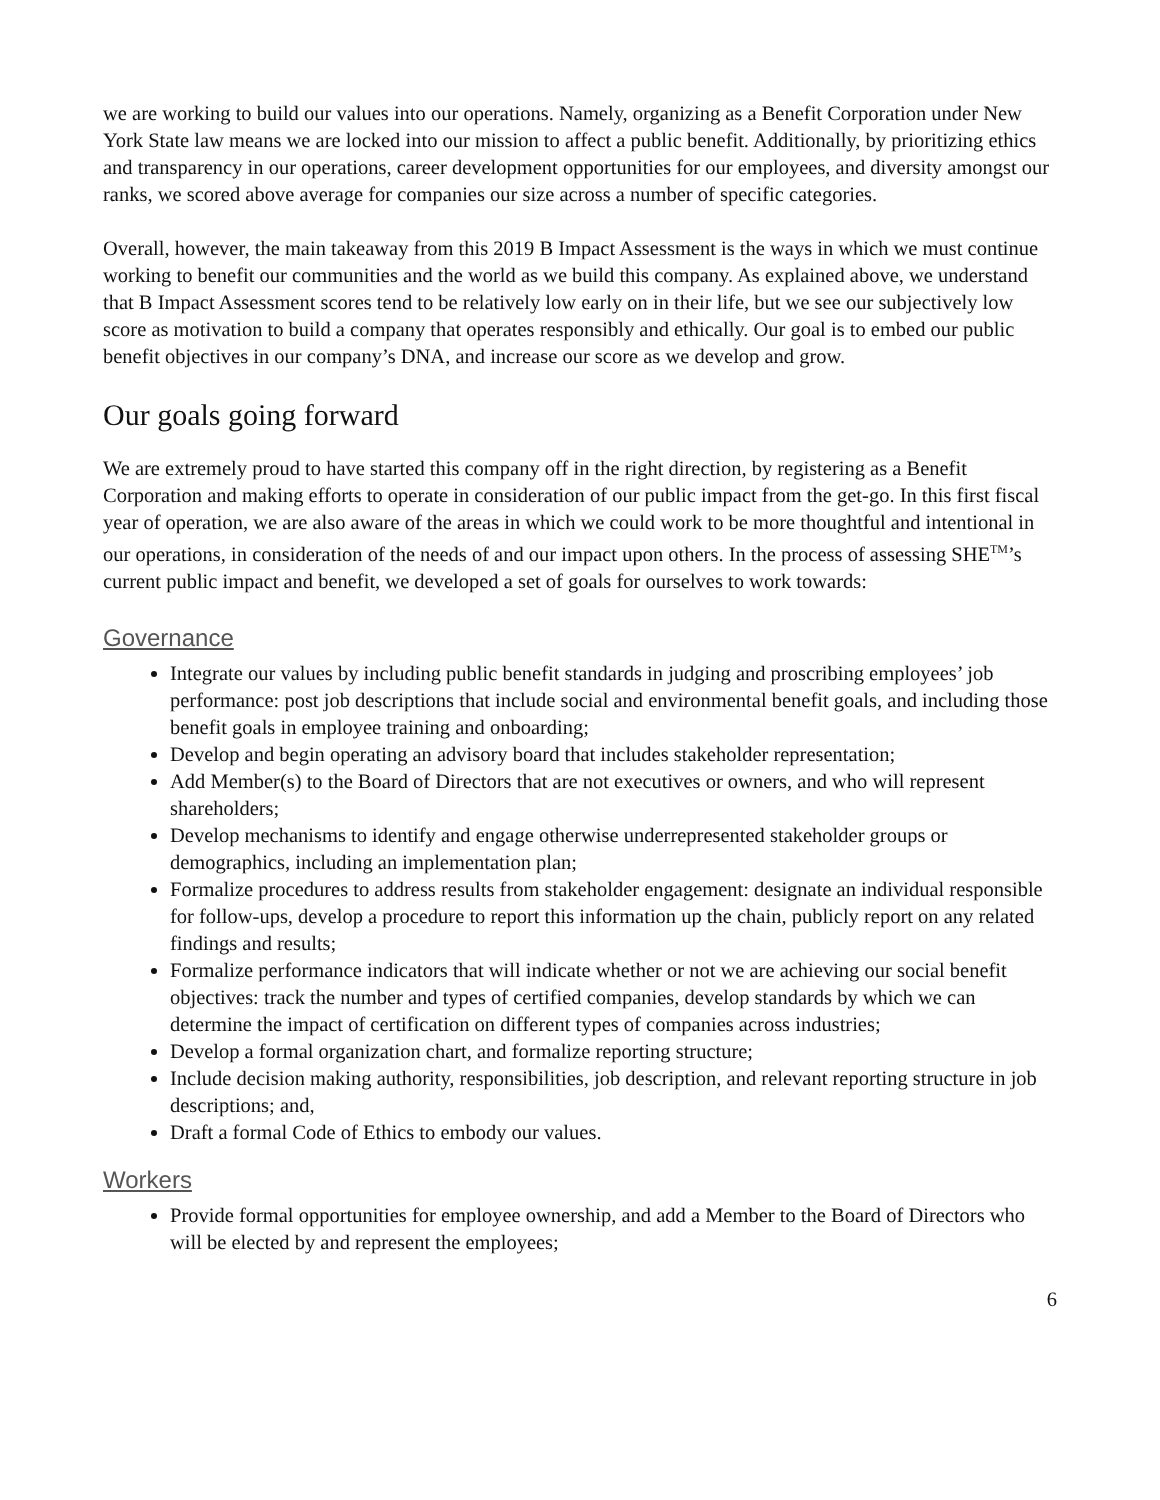we are working to build our values into our operations. Namely, organizing as a Benefit Corporation under New York State law means we are locked into our mission to affect a public benefit. Additionally, by prioritizing ethics and transparency in our operations, career development opportunities for our employees, and diversity amongst our ranks, we scored above average for companies our size across a number of specific categories.
Overall, however, the main takeaway from this 2019 B Impact Assessment is the ways in which we must continue working to benefit our communities and the world as we build this company. As explained above, we understand that B Impact Assessment scores tend to be relatively low early on in their life, but we see our subjectively low score as motivation to build a company that operates responsibly and ethically. Our goal is to embed our public benefit objectives in our company’s DNA, and increase our score as we develop and grow.
Our goals going forward
We are extremely proud to have started this company off in the right direction, by registering as a Benefit Corporation and making efforts to operate in consideration of our public impact from the get-go. In this first fiscal year of operation, we are also aware of the areas in which we could work to be more thoughtful and intentional in our operations, in consideration of the needs of and our impact upon others. In the process of assessing SHE<sup>TM</sup>’s current public impact and benefit, we developed a set of goals for ourselves to work towards:
Governance
Integrate our values by including public benefit standards in judging and proscribing employees’ job performance: post job descriptions that include social and environmental benefit goals, and including those benefit goals in employee training and onboarding;
Develop and begin operating an advisory board that includes stakeholder representation;
Add Member(s) to the Board of Directors that are not executives or owners, and who will represent shareholders;
Develop mechanisms to identify and engage otherwise underrepresented stakeholder groups or demographics, including an implementation plan;
Formalize procedures to address results from stakeholder engagement: designate an individual responsible for follow-ups, develop a procedure to report this information up the chain, publicly report on any related findings and results;
Formalize performance indicators that will indicate whether or not we are achieving our social benefit objectives: track the number and types of certified companies, develop standards by which we can determine the impact of certification on different types of companies across industries;
Develop a formal organization chart, and formalize reporting structure;
Include decision making authority, responsibilities, job description, and relevant reporting structure in job descriptions; and,
Draft a formal Code of Ethics to embody our values.
Workers
Provide formal opportunities for employee ownership, and add a Member to the Board of Directors who will be elected by and represent the employees;
6